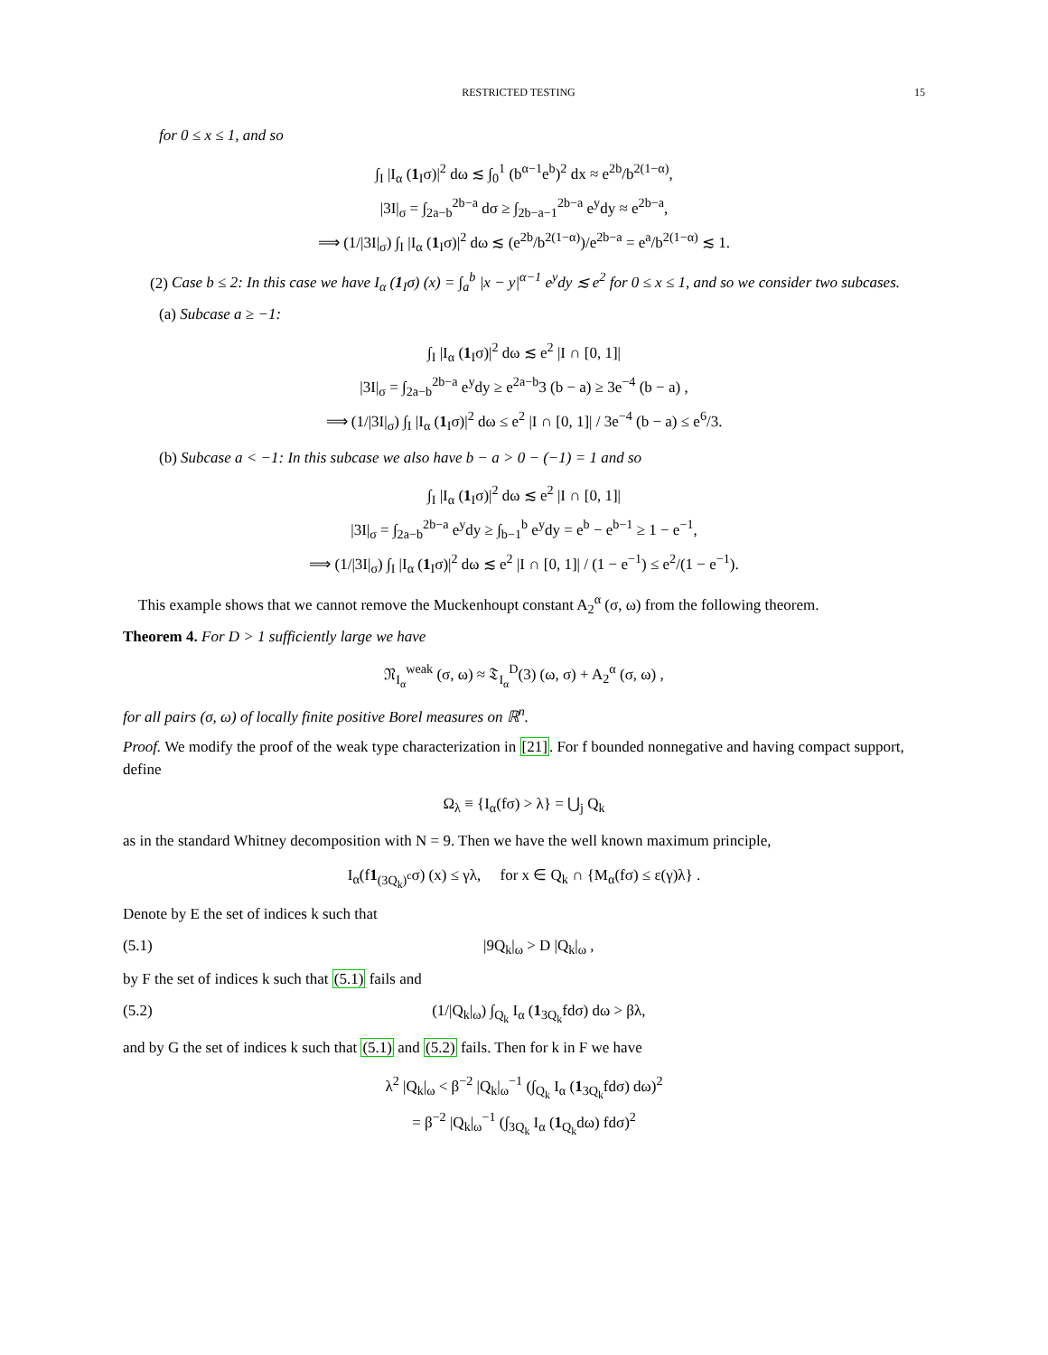RESTRICTED TESTING 15
for 0 ≤ x ≤ 1, and so
∫<sub>I</sub> |I<sub>α</sub> (1<sub>I</sub>σ)|<sup>2</sup> dω ≲ ∫<sub>0</sub><sup>1</sup> (b<sup>α−1</sup>e<sup>b</sup>)<sup>2</sup> dx ≈ e<sup>2b</sup>/b<sup>2(1−α)</sup>,
|3I|<sub>σ</sub> = ∫<sub>2a−b</sub><sup>2b−a</sup> dσ ≥ ∫<sub>2b−a−1</sub><sup>2b−a</sup> e<sup>y</sup>dy ≈ e<sup>2b−a</sup>,
⟹ (1/|3I|<sub>σ</sub>) ∫<sub>I</sub> |I<sub>α</sub> (1<sub>I</sub>σ)|<sup>2</sup> dω ≲ (e<sup>2b</sup>/b<sup>2(1−α)</sup>)/e<sup>2b−a</sup> = e<sup>a</sup>/b<sup>2(1−α)</sup> ≲ 1.
(2) Case b ≤ 2: In this case we have I<sub>α</sub> (1<sub>I</sub>σ) (x) = ∫<sub>a</sub><sup>b</sup> |x − y|<sup>α−1</sup> e<sup>y</sup>dy ≲ e<sup>2</sup> for 0 ≤ x ≤ 1, and so we consider two subcases.
(a) Subcase a ≥ −1:
∫<sub>I</sub> |I<sub>α</sub> (1<sub>I</sub>σ)|<sup>2</sup> dω ≲ e<sup>2</sup> |I ∩ [0, 1]|
|3I|<sub>σ</sub> = ∫<sub>2a−b</sub><sup>2b−a</sup> e<sup>y</sup>dy ≥ e<sup>2a−b</sup>3 (b − a) ≥ 3e<sup>−4</sup> (b − a) ,
⟹ (1/|3I|<sub>σ</sub>) ∫<sub>I</sub> |I<sub>α</sub> (1<sub>I</sub>σ)|<sup>2</sup> dω ≤ e<sup>2</sup> |I ∩ [0, 1]| / 3e<sup>−4</sup> (b − a) ≤ e<sup>6</sup>/3.
(b) Subcase a < −1: In this subcase we also have b − a > 0 − (−1) = 1 and so
∫<sub>I</sub> |I<sub>α</sub> (1<sub>I</sub>σ)|<sup>2</sup> dω ≲ e<sup>2</sup> |I ∩ [0, 1]|
|3I|<sub>σ</sub> = ∫<sub>2a−b</sub><sup>2b−a</sup> e<sup>y</sup>dy ≥ ∫<sub>b−1</sub><sup>b</sup> e<sup>y</sup>dy = e<sup>b</sup> − e<sup>b−1</sup> ≥ 1 − e<sup>−1</sup>,
⟹ (1/|3I|<sub>σ</sub>) ∫<sub>I</sub> |I<sub>α</sub> (1<sub>I</sub>σ)|<sup>2</sup> dω ≲ e<sup>2</sup> |I ∩ [0, 1]| / (1 − e<sup>−1</sup>) ≤ e<sup>2</sup>/(1 − e<sup>−1</sup>).
This example shows that we cannot remove the Muckenhoupt constant A<sub>2</sub><sup>α</sup> (σ, ω) from the following theorem.
Theorem 4. For D > 1 sufficiently large we have
𝔑<sub>I<sub>α</sub></sub><sup>weak</sup> (σ, ω) ≈ 𝔗<sub>I<sub>α</sub></sub><sup>D</sup>(3) (ω, σ) + A<sub>2</sub><sup>α</sup> (σ, ω) ,
for all pairs (σ, ω) of locally finite positive Borel measures on ℝ<sup>n</sup>.
Proof. We modify the proof of the weak type characterization in [21]. For f bounded nonnegative and having compact support, define
Ω<sub>λ</sub> ≡ {I<sub>α</sub>(fσ) > λ} = ⋃<sub>j</sub> Q<sub>k</sub>
as in the standard Whitney decomposition with N = 9. Then we have the well known maximum principle,
I<sub>α</sub>(f1<sub>(3Q<sub>k</sub>)<sup>c</sup></sub>σ) (x) ≤ γλ, for x ∈ Q<sub>k</sub> ∩ {M<sub>α</sub>(fσ) ≤ ε(γ)λ} .
Denote by E the set of indices k such that
(5.1) |9Q<sub>k</sub>|<sub>ω</sub> > D |Q<sub>k</sub>|<sub>ω</sub> ,
by F the set of indices k such that (5.1) fails and
(5.2) (1/|Q<sub>k</sub>|<sub>ω</sub>) ∫<sub>Q<sub>k</sub></sub> I<sub>α</sub> (1<sub>3Q<sub>k</sub></sub>fdσ) dω > βλ,
and by G the set of indices k such that (5.1) and (5.2) fails. Then for k in F we have
λ<sup>2</sup> |Q<sub>k</sub>|<sub>ω</sub> < β<sup>−2</sup> |Q<sub>k</sub>|<sub>ω</sub><sup>−1</sup> (∫<sub>Q<sub>k</sub></sub> I<sub>α</sub> (1<sub>3Q<sub>k</sub></sub>fdσ) dω)<sup>2</sup>
= β<sup>−2</sup> |Q<sub>k</sub>|<sub>ω</sub><sup>−1</sup> (∫<sub>3Q<sub>k</sub></sub> I<sub>α</sub> (1<sub>Q<sub>k</sub></sub>dω) fdσ)<sup>2</sup>